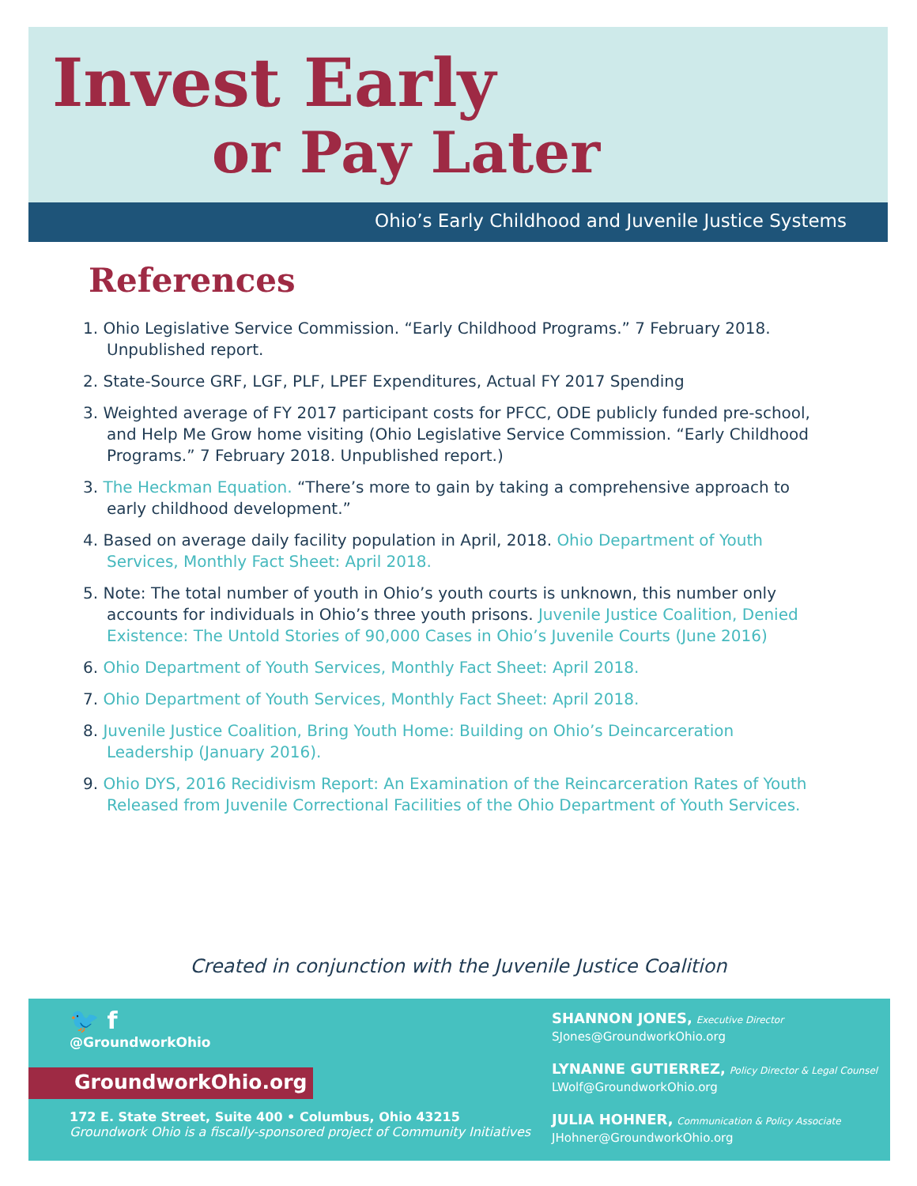Invest Early
or Pay Later
Ohio’s Early Childhood and Juvenile Justice Systems
References
1. Ohio Legislative Service Commission. “Early Childhood Programs.” 7 February 2018. Unpublished report.
2. State-Source GRF, LGF, PLF, LPEF Expenditures, Actual FY 2017 Spending
3. Weighted average of FY 2017 participant costs for PFCC, ODE publicly funded pre-school, and Help Me Grow home visiting (Ohio Legislative Service Commission. “Early Childhood Programs.” 7 February 2018. Unpublished report.)
3. The Heckman Equation. “There’s more to gain by taking a comprehensive approach to early childhood development.”
4. Based on average daily facility population in April, 2018. Ohio Department of Youth Services, Monthly Fact Sheet: April 2018.
5. Note: The total number of youth in Ohio’s youth courts is unknown, this number only accounts for individuals in Ohio’s three youth prisons. Juvenile Justice Coalition, Denied Existence: The Untold Stories of 90,000 Cases in Ohio’s Juvenile Courts (June 2016)
6. Ohio Department of Youth Services, Monthly Fact Sheet: April 2018.
7. Ohio Department of Youth Services, Monthly Fact Sheet: April 2018.
8. Juvenile Justice Coalition, Bring Youth Home: Building on Ohio’s Deincarceration Leadership (January 2016).
9. Ohio DYS, 2016 Recidivism Report: An Examination of the Reincarceration Rates of Youth Released from Juvenile Correctional Facilities of the Ohio Department of Youth Services.
Created in conjunction with the Juvenile Justice Coalition
🐦 f
@GroundworkOhio
GroundworkOhio.org
172 E. State Street, Suite 400 • Columbus, Ohio 43215
Groundwork Ohio is a fiscally-sponsored project of Community Initiatives
SHANNON JONES, Executive Director
SJones@GroundworkOhio.org
LYNANNE GUTIERREZ, Policy Director & Legal Counsel
LWolf@GroundworkOhio.org
JULIA HOHNER, Communication & Policy Associate
JHohner@GroundworkOhio.org